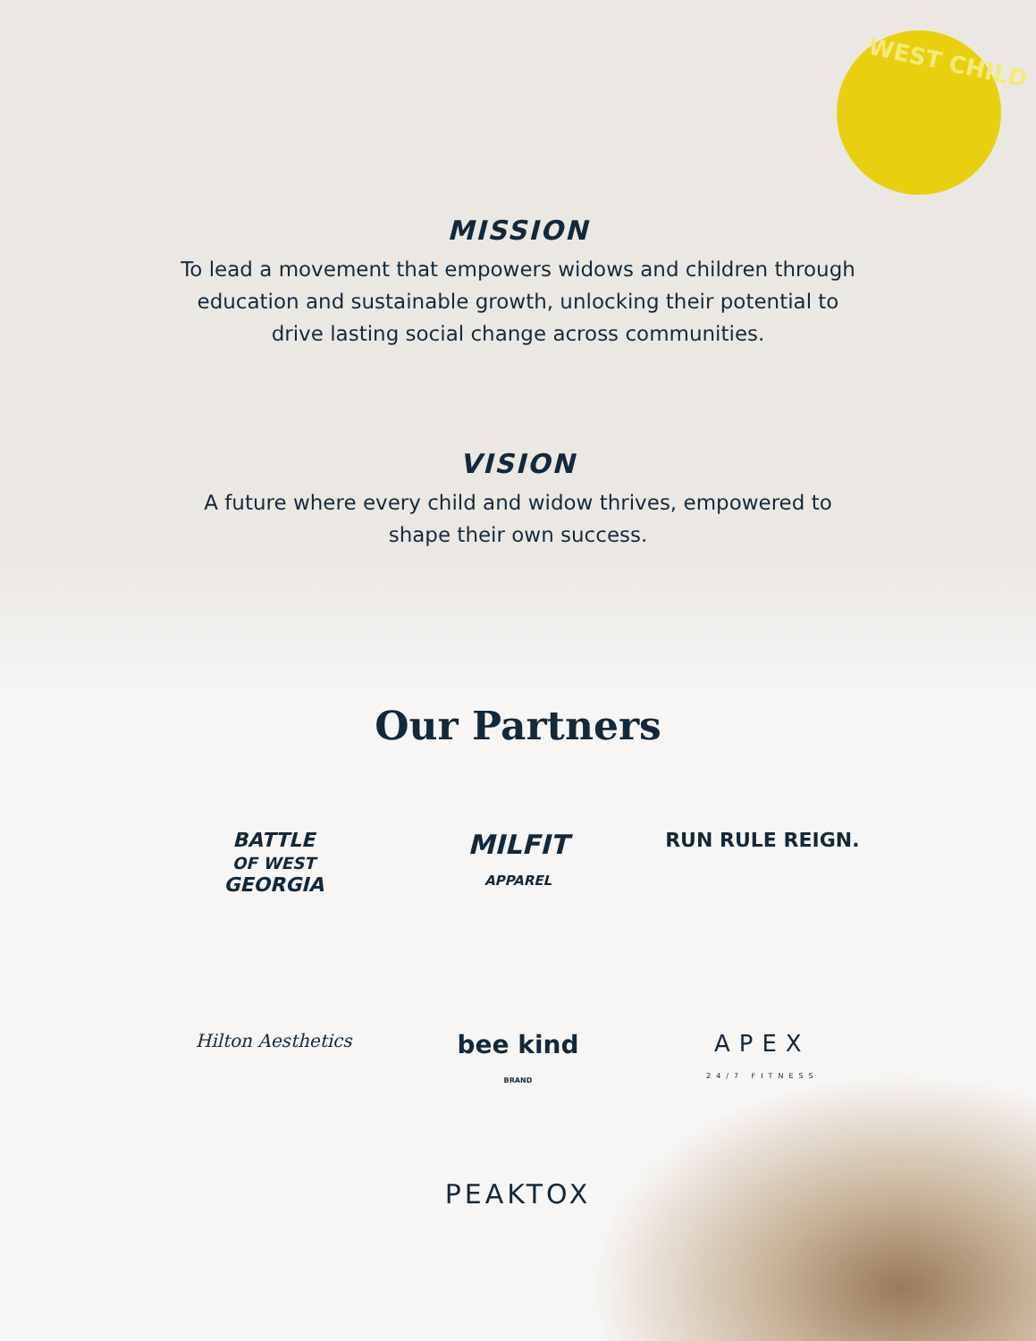WEST CHILD
MISSION
To lead a movement that empowers widows and children through education and sustainable growth, unlocking their potential to drive lasting social change across communities.
VISION
A future where every child and widow thrives, empowered to shape their own success.
Our Partners
BATTLE
OF WEST
GEORGIA
MILFIT
APPAREL
RUN RULE REIGN.
Hilton Aesthetics
bee kind
BRAND
APEX
24/7 FITNESS
PEAKTOX